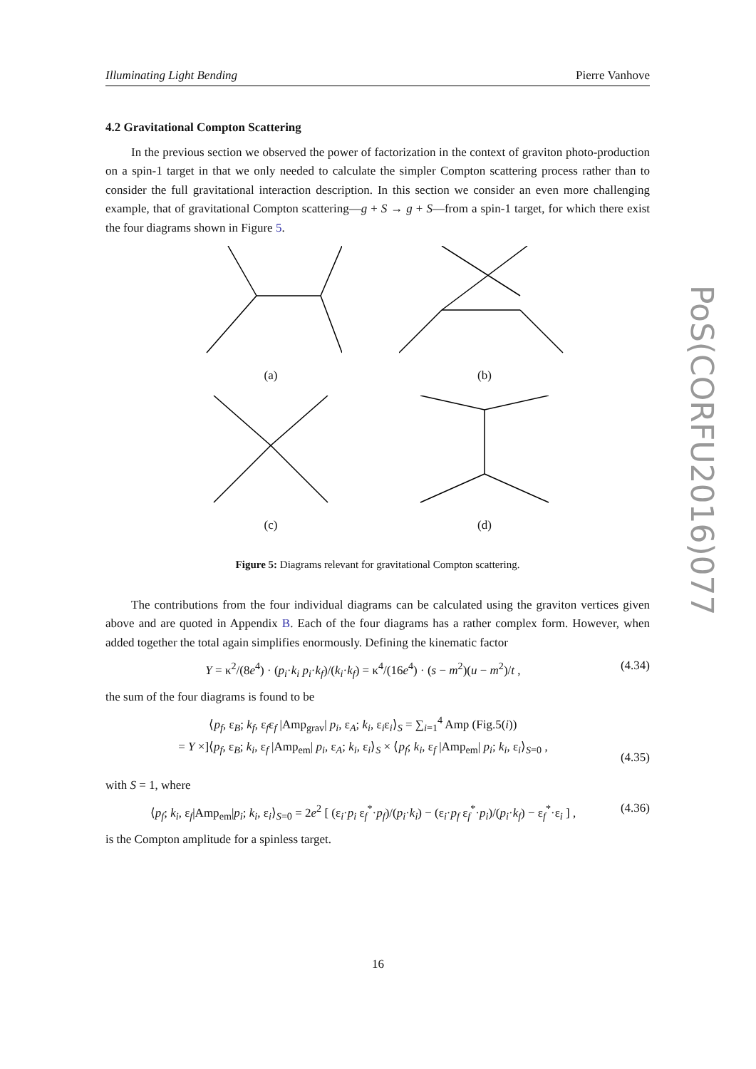Illuminating Light Bending Pierre Vanhove
4.2 Gravitational Compton Scattering
In the previous section we observed the power of factorization in the context of graviton photo-production on a spin-1 target in that we only needed to calculate the simpler Compton scattering process rather than to consider the full gravitational interaction description. In this section we consider an even more challenging example, that of gravitational Compton scattering—g + S → g + S—from a spin-1 target, for which there exist the four diagrams shown in Figure 5.
(a)
(b)
(c)
(d)
Figure 5: Diagrams relevant for gravitational Compton scattering.
The contributions from the four individual diagrams can be calculated using the graviton vertices given above and are quoted in Appendix B. Each of the four diagrams has a rather complex form. However, when added together the total again simplifies enormously. Defining the kinematic factor
Y = κ<sup>2</sup>/(8e<sup>4</sup>) · (p<sub>i</sub>·k<sub>i</sub> p<sub>i</sub>·k<sub>f</sub>)/(k<sub>i</sub>·k<sub>f</sub>) = κ<sup>4</sup>/(16e<sup>4</sup>) · (s − m<sup>2</sup>)(u − m<sup>2</sup>)/t , (4.34)
the sum of the four diagrams is found to be
⟨p<sub>f</sub>, ε<sub>B</sub>; k<sub>f</sub>, ε<sub>f</sub>ε<sub>f</sub> |Amp<sub>grav</sub>| p<sub>i</sub>, ε<sub>A</sub>; k<sub>i</sub>, ε<sub>i</sub>ε<sub>i</sub>⟩<sub>S</sub> = ∑<sub>i=1</sub><sup>4</sup> Amp (Fig.5(i))
= Y ×]⟨p<sub>f</sub>, ε<sub>B</sub>; k<sub>i</sub>, ε<sub>f</sub> |Amp<sub>em</sub>| p<sub>i</sub>, ε<sub>A</sub>; k<sub>i</sub>, ε<sub>i</sub>⟩<sub>S</sub> × ⟨p<sub>f</sub>; k<sub>i</sub>, ε<sub>f</sub> |Amp<sub>em</sub>| p<sub>i</sub>; k<sub>i</sub>, ε<sub>i</sub>⟩<sub>S=0</sub> ,
(4.35)
with S = 1, where
⟨p<sub>f</sub>; k<sub>i</sub>, ε<sub>f</sub>|Amp<sub>em</sub>|p<sub>i</sub>; k<sub>i</sub>, ε<sub>i</sub>⟩<sub>S=0</sub> = 2e<sup>2</sup> [ (ε<sub>i</sub>·p<sub>i</sub> ε<sub>f</sub><sup>*</sup>·p<sub>f</sub>)/(p<sub>i</sub>·k<sub>i</sub>) − (ε<sub>i</sub>·p<sub>f</sub> ε<sub>f</sub><sup>*</sup>·p<sub>i</sub>)/(p<sub>i</sub>·k<sub>f</sub>) − ε<sub>f</sub><sup>*</sup>·ε<sub>i</sub> ] , (4.36)
is the Compton amplitude for a spinless target.
PoS(CORFU2016)077
16